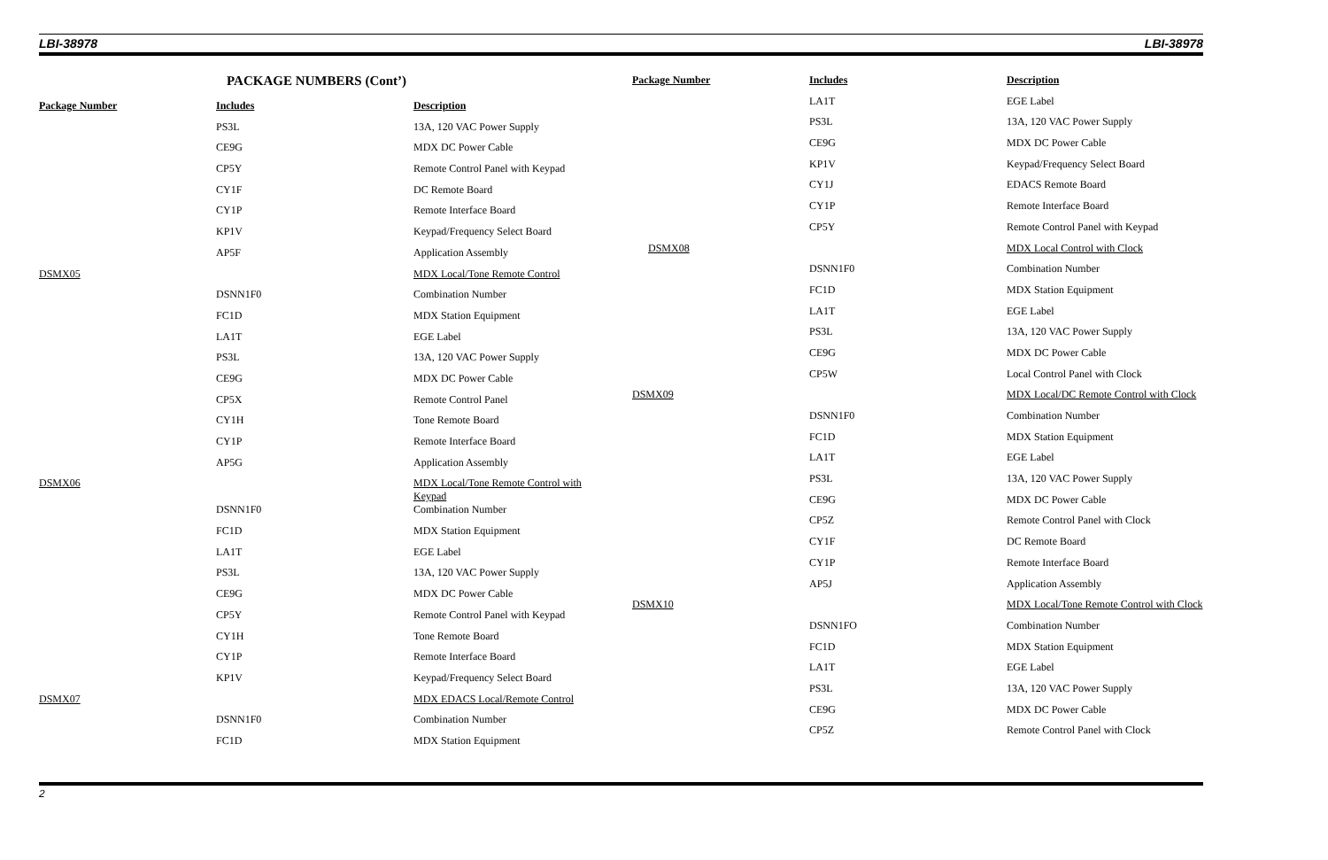LBI-38978 LBI-38978
PACKAGE NUMBERS (Cont’)
| Package Number | Includes | Description |
| --- | --- | --- |
| | PS3L | 13A, 120 VAC Power Supply |
| | CE9G | MDX DC Power Cable |
| | CP5Y | Remote Control Panel with Keypad |
| | CY1F | DC Remote Board |
| | CY1P | Remote Interface Board |
| | KP1V | Keypad/Frequency Select Board |
| | AP5F | Application Assembly |
| DSMX05 | | MDX Local/Tone Remote Control |
| | DSNN1F0 | Combination Number |
| | FC1D | MDX Station Equipment |
| | LA1T | EGE Label |
| | PS3L | 13A, 120 VAC Power Supply |
| | CE9G | MDX DC Power Cable |
| | CP5X | Remote Control Panel |
| | CY1H | Tone Remote Board |
| | CY1P | Remote Interface Board |
| | AP5G | Application Assembly |
| DSMX06 | | MDX Local/Tone Remote Control with Keypad |
| | DSNN1F0 | Combination Number |
| | FC1D | MDX Station Equipment |
| | LA1T | EGE Label |
| | PS3L | 13A, 120 VAC Power Supply |
| | CE9G | MDX DC Power Cable |
| | CP5Y | Remote Control Panel with Keypad |
| | CY1H | Tone Remote Board |
| | CY1P | Remote Interface Board |
| | KP1V | Keypad/Frequency Select Board |
| DSMX07 | | MDX EDACS Local/Remote Control |
| | DSNN1F0 | Combination Number |
| | FC1D | MDX Station Equipment |
| Package Number | Includes | Description |
| --- | --- | --- |
| | LA1T | EGE Label |
| | PS3L | 13A, 120 VAC Power Supply |
| | CE9G | MDX DC Power Cable |
| | KP1V | Keypad/Frequency Select Board |
| | CY1J | EDACS Remote Board |
| | CY1P | Remote Interface Board |
| | CP5Y | Remote Control Panel with Keypad |
| DSMX08 | | MDX Local Control with Clock |
| | DSNN1F0 | Combination Number |
| | FC1D | MDX Station Equipment |
| | LA1T | EGE Label |
| | PS3L | 13A, 120 VAC Power Supply |
| | CE9G | MDX DC Power Cable |
| | CP5W | Local Control Panel with Clock |
| DSMX09 | | MDX Local/DC Remote Control with Clock |
| | DSNN1F0 | Combination Number |
| | FC1D | MDX Station Equipment |
| | LA1T | EGE Label |
| | PS3L | 13A, 120 VAC Power Supply |
| | CE9G | MDX DC Power Cable |
| | CP5Z | Remote Control Panel with Clock |
| | CY1F | DC Remote Board |
| | CY1P | Remote Interface Board |
| | AP5J | Application Assembly |
| DSMX10 | | MDX Local/Tone Remote Control with Clock |
| | DSNN1FO | Combination Number |
| | FC1D | MDX Station Equipment |
| | LA1T | EGE Label |
| | PS3L | 13A, 120 VAC Power Supply |
| | CE9G | MDX DC Power Cable |
| | CP5Z | Remote Control Panel with Clock |
2